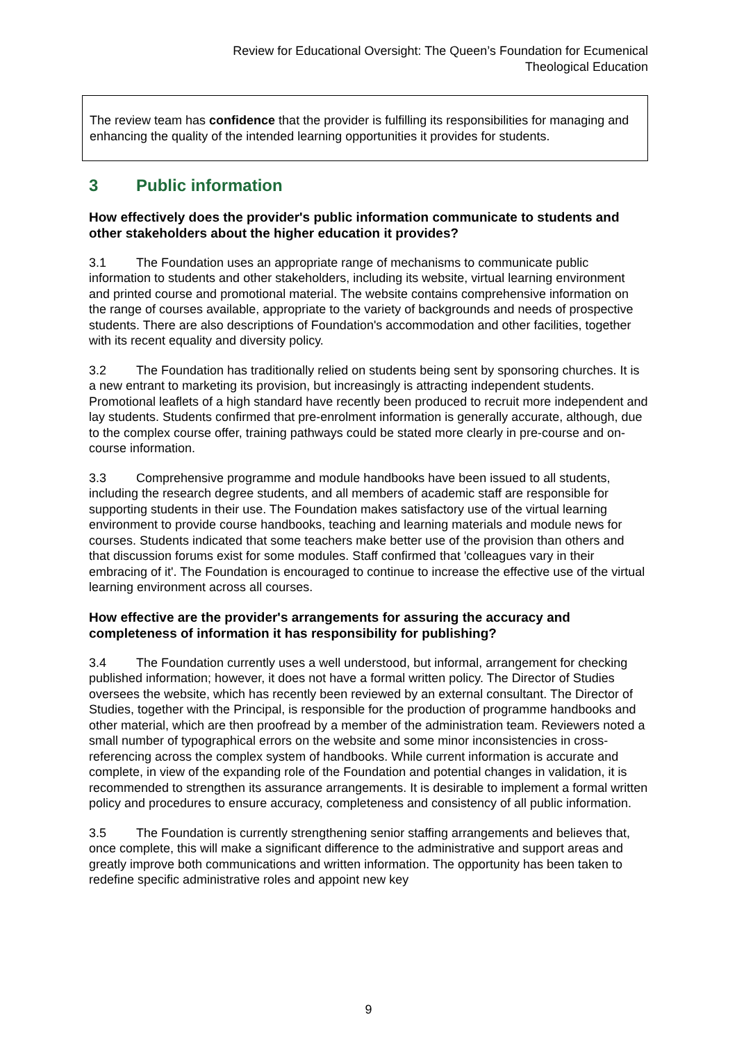Review for Educational Oversight: The Queen’s Foundation for Ecumenical
Theological Education
The review team has confidence that the provider is fulfilling its responsibilities for managing and enhancing the quality of the intended learning opportunities it provides for students.
3 Public information
How effectively does the provider's public information communicate to students and other stakeholders about the higher education it provides?
3.1 The Foundation uses an appropriate range of mechanisms to communicate public information to students and other stakeholders, including its website, virtual learning environment and printed course and promotional material. The website contains comprehensive information on the range of courses available, appropriate to the variety of backgrounds and needs of prospective students. There are also descriptions of Foundation's accommodation and other facilities, together with its recent equality and diversity policy.
3.2 The Foundation has traditionally relied on students being sent by sponsoring churches. It is a new entrant to marketing its provision, but increasingly is attracting independent students. Promotional leaflets of a high standard have recently been produced to recruit more independent and lay students. Students confirmed that pre-enrolment information is generally accurate, although, due to the complex course offer, training pathways could be stated more clearly in pre-course and on-course information.
3.3 Comprehensive programme and module handbooks have been issued to all students, including the research degree students, and all members of academic staff are responsible for supporting students in their use. The Foundation makes satisfactory use of the virtual learning environment to provide course handbooks, teaching and learning materials and module news for courses. Students indicated that some teachers make better use of the provision than others and that discussion forums exist for some modules. Staff confirmed that 'colleagues vary in their embracing of it'. The Foundation is encouraged to continue to increase the effective use of the virtual learning environment across all courses.
How effective are the provider's arrangements for assuring the accuracy and completeness of information it has responsibility for publishing?
3.4 The Foundation currently uses a well understood, but informal, arrangement for checking published information; however, it does not have a formal written policy. The Director of Studies oversees the website, which has recently been reviewed by an external consultant. The Director of Studies, together with the Principal, is responsible for the production of programme handbooks and other material, which are then proofread by a member of the administration team. Reviewers noted a small number of typographical errors on the website and some minor inconsistencies in cross-referencing across the complex system of handbooks. While current information is accurate and complete, in view of the expanding role of the Foundation and potential changes in validation, it is recommended to strengthen its assurance arrangements. It is desirable to implement a formal written policy and procedures to ensure accuracy, completeness and consistency of all public information.
3.5 The Foundation is currently strengthening senior staffing arrangements and believes that, once complete, this will make a significant difference to the administrative and support areas and greatly improve both communications and written information. The opportunity has been taken to redefine specific administrative roles and appoint new key
9